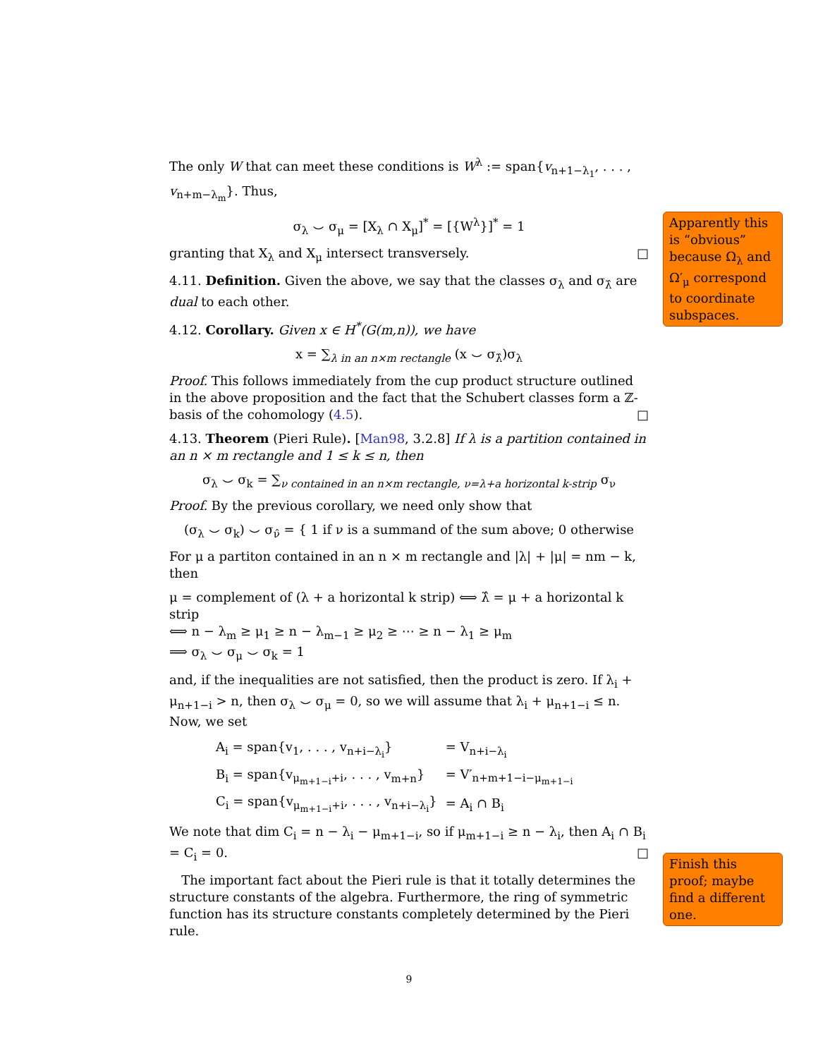The only W that can meet these conditions is W<sup>λ</sup> := span{v<sub>n+1−λ<sub>1</sub></sub>, . . . , v<sub>n+m−λ<sub>m</sub></sub>}. Thus,
σ<sub>λ</sub> ⌣ σ<sub>μ</sub> = [X<sub>λ</sub> ∩ X<sub>μ</sub>]<sup>*</sup> = [{W<sup>λ</sup>}]<sup>*</sup> = 1
granting that X<sub>λ</sub> and X<sub>μ</sub> intersect transversely. □
4.11. Definition. Given the above, we say that the classes σ<sub>λ</sub> and σ<sub>λ̂</sub> are dual to each other.
4.12. Corollary. Given x ∈ H<sup>*</sup>(G(m,n)), we have
x = ∑<sub>λ in an n×m rectangle</sub> (x ⌣ σ<sub>λ̂</sub>)σ<sub>λ</sub>
Proof. This follows immediately from the cup product structure outlined in the above proposition and the fact that the Schubert classes form a ℤ-basis of the cohomology (4.5). □
4.13. Theorem (Pieri Rule). [Man98, 3.2.8] If λ is a partition contained in an n × m rectangle and 1 ≤ k ≤ n, then
σ<sub>λ</sub> ⌣ σ<sub>k</sub> = ∑<sub>ν contained in an n×m rectangle, ν=λ+a horizontal k-strip</sub> σ<sub>ν</sub>
Proof. By the previous corollary, we need only show that
(σ<sub>λ</sub> ⌣ σ<sub>k</sub>) ⌣ σ<sub>ν̂</sub> = { 1 if ν is a summand of the sum above; 0 otherwise
For μ a partiton contained in an n × m rectangle and |λ| + |μ| = nm − k, then
μ = complement of (λ + a horizontal k strip) ⟺ λ̂ = μ + a horizontal k strip
⟺ n − λ<sub>m</sub> ≥ μ<sub>1</sub> ≥ n − λ<sub>m−1</sub> ≥ μ<sub>2</sub> ≥ ⋯ ≥ n − λ<sub>1</sub> ≥ μ<sub>m</sub>
⟹ σ<sub>λ</sub> ⌣ σ<sub>μ</sub> ⌣ σ<sub>k</sub> = 1
and, if the inequalities are not satisfied, then the product is zero. If λ<sub>i</sub> + μ<sub>n+1−i</sub> > n, then σ<sub>λ</sub> ⌣ σ<sub>μ</sub> = 0, so we will assume that λ<sub>i</sub> + μ<sub>n+1−i</sub> ≤ n. Now, we set
| A<sub>i</sub> = span{v<sub>1</sub>, . . . , v<sub>n+i−λ<sub>i</sub></sub>} | = V<sub>n+i−λ<sub>i</sub></sub> |
| B<sub>i</sub> = span{v<sub>μ<sub>m+1−i</sub>+i</sub>, . . . , v<sub>m+n</sub>} | = V′<sub>n+m+1−i−μ<sub>m+1−i</sub></sub> |
| C<sub>i</sub> = span{v<sub>μ<sub>m+1−i</sub>+i</sub>, . . . , v<sub>n+i−λ<sub>i</sub></sub>} | = A<sub>i</sub> ∩ B<sub>i</sub> |
We note that dim C<sub>i</sub> = n − λ<sub>i</sub> − μ<sub>m+1−i</sub>, so if μ<sub>m+1−i</sub> ≥ n − λ<sub>i</sub>, then A<sub>i</sub> ∩ B<sub>i</sub> = C<sub>i</sub> = 0. □
The important fact about the Pieri rule is that it totally determines the structure constants of the algebra. Furthermore, the ring of symmetric function has its structure constants completely determined by the Pieri rule.
Apparently this is “obvious” because Ω<sub>λ</sub> and Ω′<sub>μ</sub> correspond to coordinate subspaces.
Finish this proof; maybe find a different one.
9